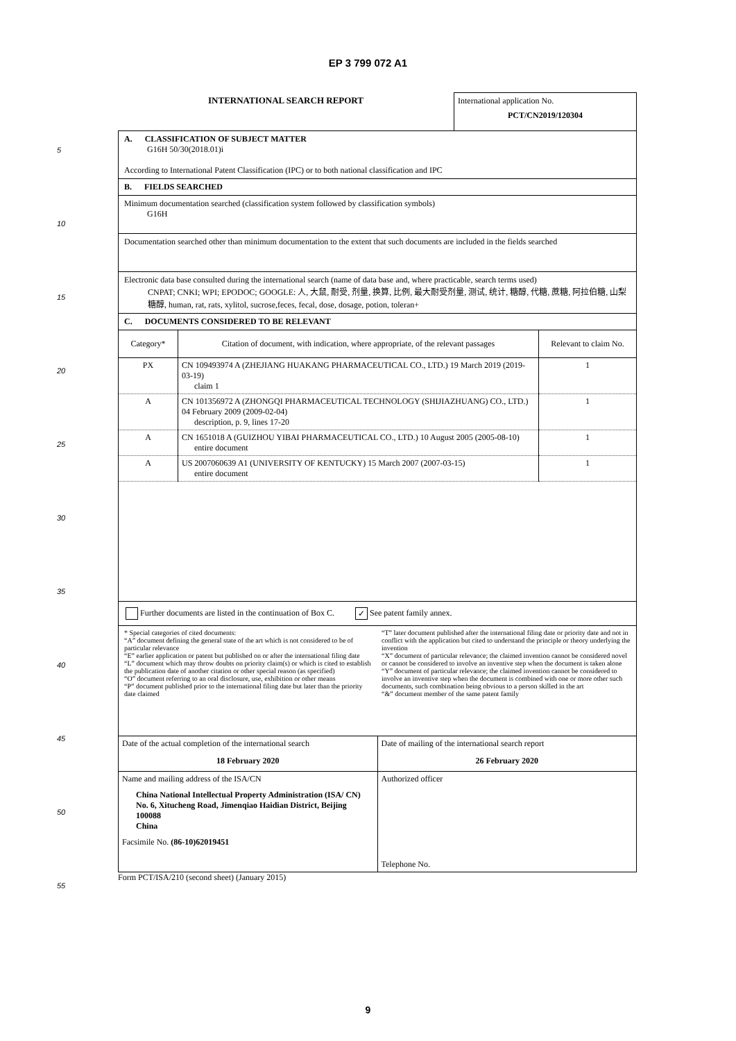EP 3 799 072 A1
5
10
15
20
25
30
35
40
45
50
55
INTERNATIONAL SEARCH REPORT
International application No.
PCT/CN2019/120304
A. CLASSIFICATION OF SUBJECT MATTER
G16H 50/30(2018.01)i
According to International Patent Classification (IPC) or to both national classification and IPC
B. FIELDS SEARCHED
Minimum documentation searched (classification system followed by classification symbols)
G16H
Documentation searched other than minimum documentation to the extent that such documents are included in the fields searched
Electronic data base consulted during the international search (name of data base and, where practicable, search terms used)
CNPAT; CNKI; WPI; EPODOC; GOOGLE: 人, 大鼠, 耐受, 剂量, 换算, 比例, 最大耐受剂量, 测试, 统计, 糖醇, 代糖, 蔗糖, 阿拉伯糖, 山梨糖醇, human, rat, rats, xylitol, sucrose,feces, fecal, dose, dosage, potion, toleran+
C. DOCUMENTS CONSIDERED TO BE RELEVANT
| Category* | Citation of document, with indication, where appropriate, of the relevant passages | Relevant to claim No. |
| --- | --- | --- |
| PX | CN 109493974 A (ZHEJIANG HUAKANG PHARMACEUTICAL CO., LTD.) 19 March 2019 (2019-03-19) claim 1 | 1 |
| A | CN 101356972 A (ZHONGQI PHARMACEUTICAL TECHNOLOGY (SHIJIAZHUANG) CO., LTD.) 04 February 2009 (2009-02-04) description, p. 9, lines 17-20 | 1 |
| A | CN 1651018 A (GUIZHOU YIBAI PHARMACEUTICAL CO., LTD.) 10 August 2005 (2005-08-10) entire document | 1 |
| A | US 2007060639 A1 (UNIVERSITY OF KENTUCKY) 15 March 2007 (2007-03-15) entire document | 1 |
Further documents are listed in the continuation of Box C. ✓ See patent family annex.
* Special categories of cited documents:
“A” document defining the general state of the art which is not considered to be of particular relevance
“E” earlier application or patent but published on or after the international filing date
“L” document which may throw doubts on priority claim(s) or which is cited to establish the publication date of another citation or other special reason (as specified)
“O” document referring to an oral disclosure, use, exhibition or other means
“P” document published prior to the international filing date but later than the priority date claimed
“T” later document published after the international filing date or priority date and not in conflict with the application but cited to understand the principle or theory underlying the invention
“X” document of particular relevance; the claimed invention cannot be considered novel or cannot be considered to involve an inventive step when the document is taken alone
“Y” document of particular relevance; the claimed invention cannot be considered to involve an inventive step when the document is combined with one or more other such documents, such combination being obvious to a person skilled in the art
“&” document member of the same patent family
| Date of the actual completion of the international search 18 February 2020 | Date of mailing of the international search report 26 February 2020 |
| Name and mailing address of the ISA/CN China National Intellectual Property Administration (ISA/ CN) No. 6, Xitucheng Road, Jimenqiao Haidian District, Beijing 100088 China Facsimile No. (86-10)62019451 | Authorized officer Telephone No. |
Form PCT/ISA/210 (second sheet) (January 2015)
9